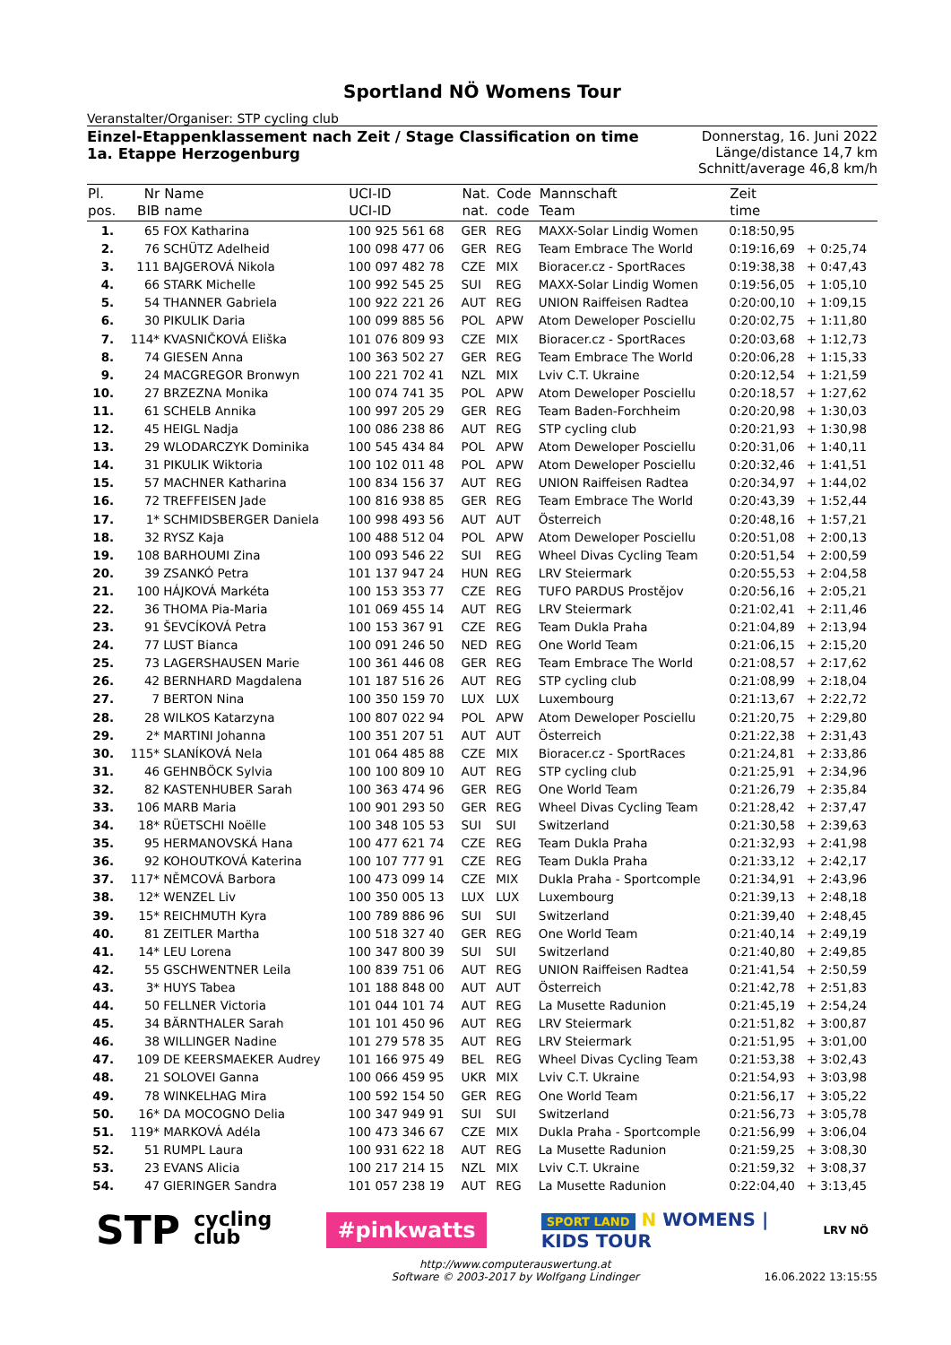Sportland NÖ Womens Tour
Veranstalter/Organiser: STP cycling club
Einzel-Etappenklassement nach Zeit / Stage Classification on time
1a. Etappe Herzogenburg
Donnerstag, 16. Juni 2022
Länge/distance 14,7 km
Schnitt/average 46,8 km/h
| Pl. pos. | Nr BIB | Name name | UCI-ID UCI-ID | Nat. nat. | Code code | Mannschaft Team | Zeit time | |
| --- | --- | --- | --- | --- | --- | --- | --- | --- |
| 1. | 65 | FOX Katharina | 100 925 561 68 | GER | REG | MAXX-Solar Lindig Women | 0:18:50,95 | |
| 2. | 76 | SCHÜTZ Adelheid | 100 098 477 06 | GER | REG | Team Embrace The World | 0:19:16,69 | + 0:25,74 |
| 3. | 111 | BAJGEROVÁ Nikola | 100 097 482 78 | CZE | MIX | Bioracer.cz - SportRaces | 0:19:38,38 | + 0:47,43 |
| 4. | 66 | STARK Michelle | 100 992 545 25 | SUI | REG | MAXX-Solar Lindig Women | 0:19:56,05 | + 1:05,10 |
| 5. | 54 | THANNER Gabriela | 100 922 221 26 | AUT | REG | UNION Raiffeisen Radtea | 0:20:00,10 | + 1:09,15 |
| 6. | 30 | PIKULIK Daria | 100 099 885 56 | POL | APW | Atom Deweloper Posciellu | 0:20:02,75 | + 1:11,80 |
| 7. | 114* | KVASNIČKOVÁ Eliška | 101 076 809 93 | CZE | MIX | Bioracer.cz - SportRaces | 0:20:03,68 | + 1:12,73 |
| 8. | 74 | GIESEN Anna | 100 363 502 27 | GER | REG | Team Embrace The World | 0:20:06,28 | + 1:15,33 |
| 9. | 24 | MACGREGOR Bronwyn | 100 221 702 41 | NZL | MIX | Lviv C.T. Ukraine | 0:20:12,54 | + 1:21,59 |
| 10. | 27 | BRZEZNA Monika | 100 074 741 35 | POL | APW | Atom Deweloper Posciellu | 0:20:18,57 | + 1:27,62 |
| 11. | 61 | SCHELB Annika | 100 997 205 29 | GER | REG | Team Baden-Forchheim | 0:20:20,98 | + 1:30,03 |
| 12. | 45 | HEIGL Nadja | 100 086 238 86 | AUT | REG | STP cycling club | 0:20:21,93 | + 1:30,98 |
| 13. | 29 | WLODARCZYK Dominika | 100 545 434 84 | POL | APW | Atom Deweloper Posciellu | 0:20:31,06 | + 1:40,11 |
| 14. | 31 | PIKULIK Wiktoria | 100 102 011 48 | POL | APW | Atom Deweloper Posciellu | 0:20:32,46 | + 1:41,51 |
| 15. | 57 | MACHNER Katharina | 100 834 156 37 | AUT | REG | UNION Raiffeisen Radtea | 0:20:34,97 | + 1:44,02 |
| 16. | 72 | TREFFEISEN Jade | 100 816 938 85 | GER | REG | Team Embrace The World | 0:20:43,39 | + 1:52,44 |
| 17. | 1* | SCHMIDSBERGER Daniela | 100 998 493 56 | AUT | AUT | Österreich | 0:20:48,16 | + 1:57,21 |
| 18. | 32 | RYSZ Kaja | 100 488 512 04 | POL | APW | Atom Deweloper Posciellu | 0:20:51,08 | + 2:00,13 |
| 19. | 108 | BARHOUMI Zina | 100 093 546 22 | SUI | REG | Wheel Divas Cycling Team | 0:20:51,54 | + 2:00,59 |
| 20. | 39 | ZSANKÓ Petra | 101 137 947 24 | HUN | REG | LRV Steiermark | 0:20:55,53 | + 2:04,58 |
| 21. | 100 | HÁJKOVÁ Markéta | 100 153 353 77 | CZE | REG | TUFO PARDUS Prostějov | 0:20:56,16 | + 2:05,21 |
| 22. | 36 | THOMA Pia-Maria | 101 069 455 14 | AUT | REG | LRV Steiermark | 0:21:02,41 | + 2:11,46 |
| 23. | 91 | ŠEVCÍKOVÁ Petra | 100 153 367 91 | CZE | REG | Team Dukla Praha | 0:21:04,89 | + 2:13,94 |
| 24. | 77 | LUST Bianca | 100 091 246 50 | NED | REG | One World Team | 0:21:06,15 | + 2:15,20 |
| 25. | 73 | LAGERSHAUSEN Marie | 100 361 446 08 | GER | REG | Team Embrace The World | 0:21:08,57 | + 2:17,62 |
| 26. | 42 | BERNHARD Magdalena | 101 187 516 26 | AUT | REG | STP cycling club | 0:21:08,99 | + 2:18,04 |
| 27. | 7 | BERTON Nina | 100 350 159 70 | LUX | LUX | Luxembourg | 0:21:13,67 | + 2:22,72 |
| 28. | 28 | WILKOS Katarzyna | 100 807 022 94 | POL | APW | Atom Deweloper Posciellu | 0:21:20,75 | + 2:29,80 |
| 29. | 2* | MARTINI Johanna | 100 351 207 51 | AUT | AUT | Österreich | 0:21:22,38 | + 2:31,43 |
| 30. | 115* | SLANÍKOVÁ Nela | 101 064 485 88 | CZE | MIX | Bioracer.cz - SportRaces | 0:21:24,81 | + 2:33,86 |
| 31. | 46 | GEHNBÖCK Sylvia | 100 100 809 10 | AUT | REG | STP cycling club | 0:21:25,91 | + 2:34,96 |
| 32. | 82 | KASTENHUBER Sarah | 100 363 474 96 | GER | REG | One World Team | 0:21:26,79 | + 2:35,84 |
| 33. | 106 | MARB Maria | 100 901 293 50 | GER | REG | Wheel Divas Cycling Team | 0:21:28,42 | + 2:37,47 |
| 34. | 18* | RÜETSCHI Noëlle | 100 348 105 53 | SUI | SUI | Switzerland | 0:21:30,58 | + 2:39,63 |
| 35. | 95 | HERMANOVSKÁ Hana | 100 477 621 74 | CZE | REG | Team Dukla Praha | 0:21:32,93 | + 2:41,98 |
| 36. | 92 | KOHOUTKOVÁ Katerina | 100 107 777 91 | CZE | REG | Team Dukla Praha | 0:21:33,12 | + 2:42,17 |
| 37. | 117* | NĚMCOVÁ Barbora | 100 473 099 14 | CZE | MIX | Dukla Praha - Sportcomple | 0:21:34,91 | + 2:43,96 |
| 38. | 12* | WENZEL Liv | 100 350 005 13 | LUX | LUX | Luxembourg | 0:21:39,13 | + 2:48,18 |
| 39. | 15* | REICHMUTH Kyra | 100 789 886 96 | SUI | SUI | Switzerland | 0:21:39,40 | + 2:48,45 |
| 40. | 81 | ZEITLER Martha | 100 518 327 40 | GER | REG | One World Team | 0:21:40,14 | + 2:49,19 |
| 41. | 14* | LEU Lorena | 100 347 800 39 | SUI | SUI | Switzerland | 0:21:40,80 | + 2:49,85 |
| 42. | 55 | GSCHWENTNER Leila | 100 839 751 06 | AUT | REG | UNION Raiffeisen Radtea | 0:21:41,54 | + 2:50,59 |
| 43. | 3* | HUYS Tabea | 101 188 848 00 | AUT | AUT | Österreich | 0:21:42,78 | + 2:51,83 |
| 44. | 50 | FELLNER Victoria | 101 044 101 74 | AUT | REG | La Musette Radunion | 0:21:45,19 | + 2:54,24 |
| 45. | 34 | BÄRNTHALER Sarah | 101 101 450 96 | AUT | REG | LRV Steiermark | 0:21:51,82 | + 3:00,87 |
| 46. | 38 | WILLINGER Nadine | 101 279 578 35 | AUT | REG | LRV Steiermark | 0:21:51,95 | + 3:01,00 |
| 47. | 109 | DE KEERSMAEKER Audrey | 101 166 975 49 | BEL | REG | Wheel Divas Cycling Team | 0:21:53,38 | + 3:02,43 |
| 48. | 21 | SOLOVEI Ganna | 100 066 459 95 | UKR | MIX | Lviv C.T. Ukraine | 0:21:54,93 | + 3:03,98 |
| 49. | 78 | WINKELHAG Mira | 100 592 154 50 | GER | REG | One World Team | 0:21:56,17 | + 3:05,22 |
| 50. | 16* | DA MOCOGNO Delia | 100 347 949 91 | SUI | SUI | Switzerland | 0:21:56,73 | + 3:05,78 |
| 51. | 119* | MARKOVÁ Adéla | 100 473 346 67 | CZE | MIX | Dukla Praha - Sportcomple | 0:21:56,99 | + 3:06,04 |
| 52. | 51 | RUMPL Laura | 100 931 622 18 | AUT | REG | La Musette Radunion | 0:21:59,25 | + 3:08,30 |
| 53. | 23 | EVANS Alicia | 100 217 214 15 | NZL | MIX | Lviv C.T. Ukraine | 0:21:59,32 | + 3:08,37 |
| 54. | 47 | GIERINGER Sandra | 101 057 238 19 | AUT | REG | La Musette Radunion | 0:22:04,40 | + 3:13,45 |
STP cycling
club
#pinkwatts
SPORT LAND N WOMENS |
KIDS TOUR
LRV NÖ
http://www.computerauswertung.at
Software © 2003-2017 by Wolfgang Lindinger
16.06.2022 13:15:55